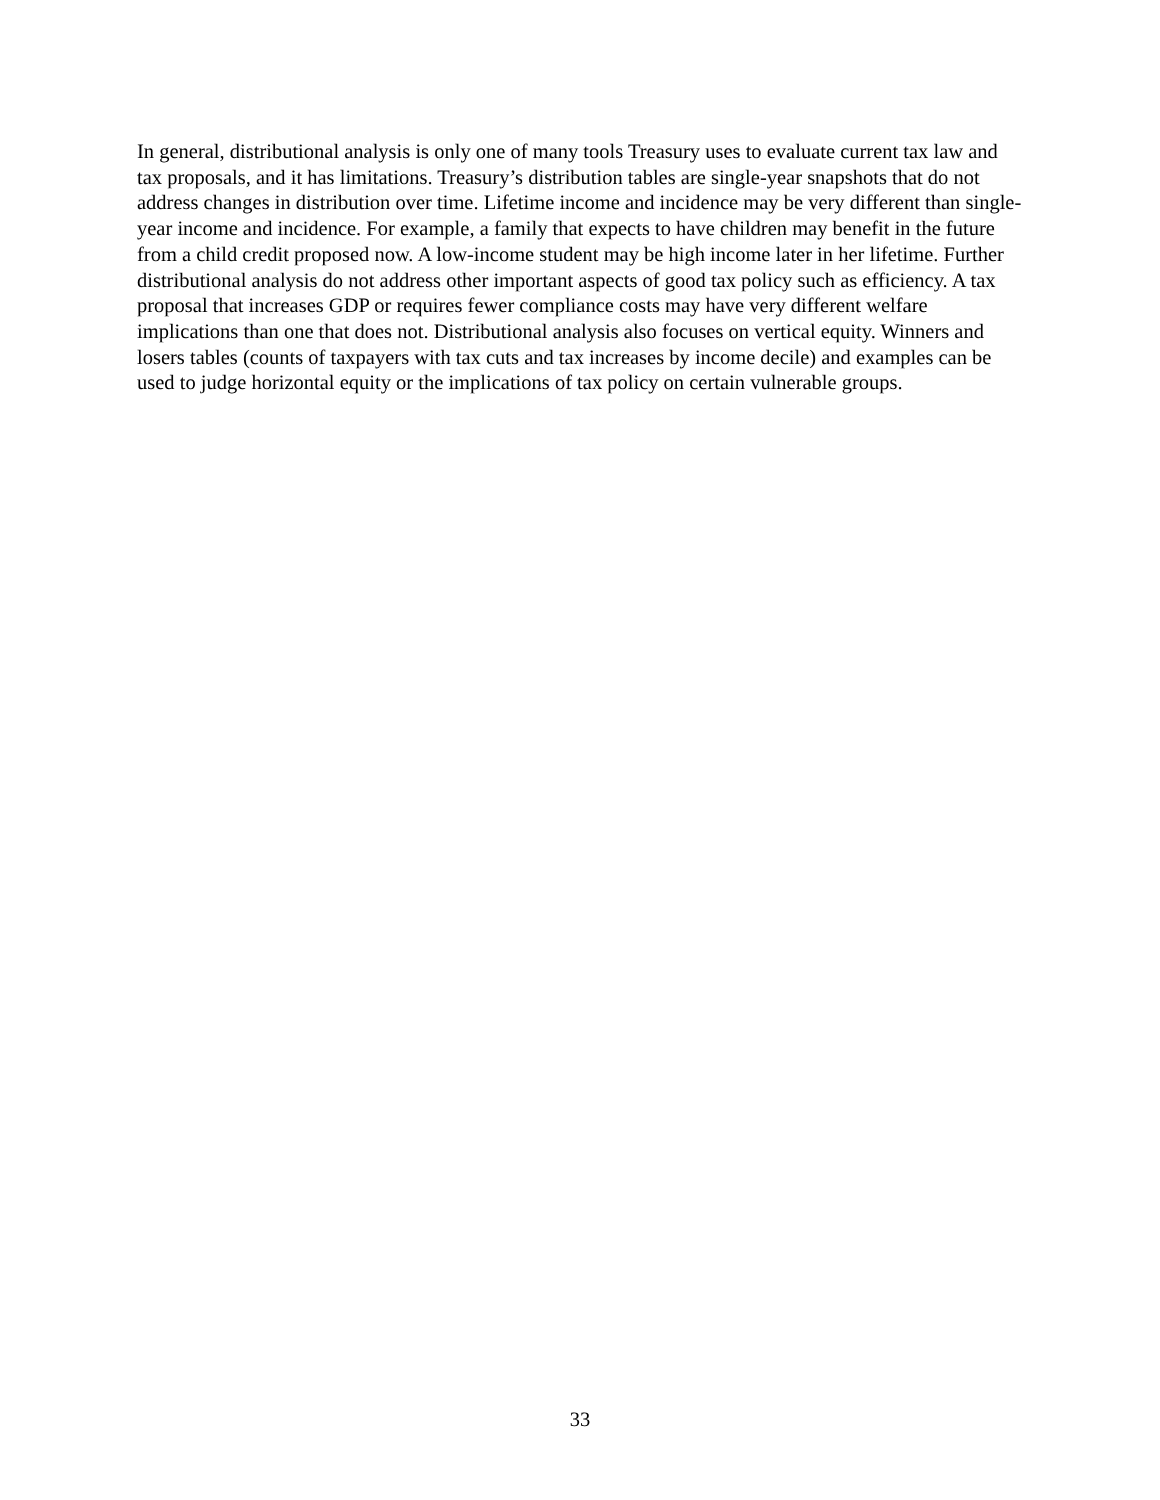In general, distributional analysis is only one of many tools Treasury uses to evaluate current tax law and tax proposals, and it has limitations. Treasury’s distribution tables are single-year snapshots that do not address changes in distribution over time. Lifetime income and incidence may be very different than single-year income and incidence. For example, a family that expects to have children may benefit in the future from a child credit proposed now. A low-income student may be high income later in her lifetime. Further distributional analysis do not address other important aspects of good tax policy such as efficiency. A tax proposal that increases GDP or requires fewer compliance costs may have very different welfare implications than one that does not. Distributional analysis also focuses on vertical equity. Winners and losers tables (counts of taxpayers with tax cuts and tax increases by income decile) and examples can be used to judge horizontal equity or the implications of tax policy on certain vulnerable groups.
33